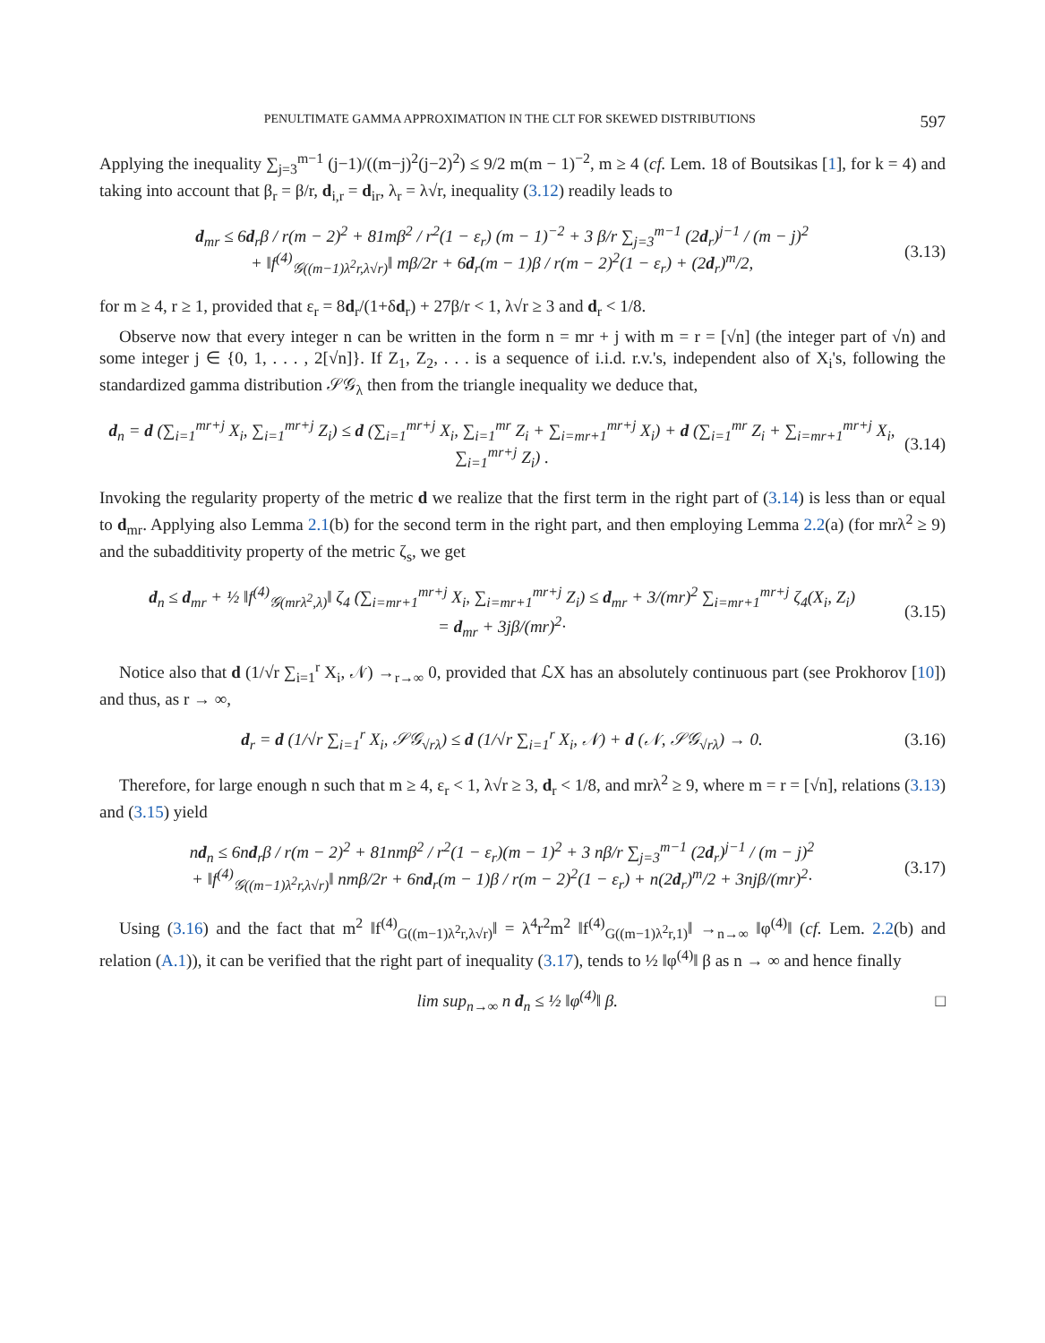PENULTIMATE GAMMA APPROXIMATION IN THE CLT FOR SKEWED DISTRIBUTIONS 597
Applying the inequality ∑<sub>j=3</sub><sup>m−1</sup> (j−1)/((m−j)<sup>2</sup>(j−2)<sup>2</sup>) ≤ 9/2 m(m − 1)<sup>−2</sup>, m ≥ 4 (cf. Lem. 18 of Boutsikas [1], for k = 4) and taking into account that β<sub>r</sub> = β/r, d<sub>i,r</sub> = d<sub>ir</sub>, λ<sub>r</sub> = λ√r, inequality (3.12) readily leads to
d<sub>mr</sub> ≤ 6d<sub>r</sub>β / r(m − 2)<sup>2</sup> + 81mβ<sup>2</sup> / r<sup>2</sup>(1 − ε<sub>r</sub>) (m − 1)<sup>−2</sup> + 3 β/r ∑<sub>j=3</sub><sup>m−1</sup> (2d<sub>r</sub>)<sup>j−1</sup> / (m − j)<sup>2</sup>
+ ‖f<sup>(4)</sup><sub>𝒢((m−1)λ<sup>2</sup>r,λ√r)</sub>‖ mβ/2r + 6d<sub>r</sub>(m − 1)β / r(m − 2)<sup>2</sup>(1 − ε<sub>r</sub>) + (2d<sub>r</sub>)<sup>m</sup>/2,
(3.13)
for m ≥ 4, r ≥ 1, provided that ε<sub>r</sub> = 8d<sub>r</sub>/(1+δd<sub>r</sub>) + 27β/r < 1, λ√r ≥ 3 and d<sub>r</sub> < 1/8.
Observe now that every integer n can be written in the form n = mr + j with m = r = [√n] (the integer part of √n) and some integer j ∈ {0, 1, . . . , 2[√n]}. If Z<sub>1</sub>, Z<sub>2</sub>, . . . is a sequence of i.i.d. r.v.'s, independent also of X<sub>i</sub>'s, following the standardized gamma distribution 𝒮𝒢<sub>λ</sub> then from the triangle inequality we deduce that,
d<sub>n</sub> = d (∑<sub>i=1</sub><sup>mr+j</sup> X<sub>i</sub>, ∑<sub>i=1</sub><sup>mr+j</sup> Z<sub>i</sub>) ≤ d (∑<sub>i=1</sub><sup>mr+j</sup> X<sub>i</sub>, ∑<sub>i=1</sub><sup>mr</sup> Z<sub>i</sub> + ∑<sub>i=mr+1</sub><sup>mr+j</sup> X<sub>i</sub>) + d (∑<sub>i=1</sub><sup>mr</sup> Z<sub>i</sub> + ∑<sub>i=mr+1</sub><sup>mr+j</sup> X<sub>i</sub>, ∑<sub>i=1</sub><sup>mr+j</sup> Z<sub>i</sub>) .
(3.14)
Invoking the regularity property of the metric d we realize that the first term in the right part of (3.14) is less than or equal to d<sub>mr</sub>. Applying also Lemma 2.1(b) for the second term in the right part, and then employing Lemma 2.2(a) (for mrλ<sup>2</sup> ≥ 9) and the subadditivity property of the metric ζ<sub>s</sub>, we get
d<sub>n</sub> ≤ d<sub>mr</sub> + ½ ‖f<sup>(4)</sup><sub>𝒢(mrλ<sup>2</sup>,λ)</sub>‖ ζ<sub>4</sub> (∑<sub>i=mr+1</sub><sup>mr+j</sup> X<sub>i</sub>, ∑<sub>i=mr+1</sub><sup>mr+j</sup> Z<sub>i</sub>) ≤ d<sub>mr</sub> + 3/(mr)<sup>2</sup> ∑<sub>i=mr+1</sub><sup>mr+j</sup> ζ<sub>4</sub>(X<sub>i</sub>, Z<sub>i</sub>)
= d<sub>mr</sub> + 3jβ/(mr)<sup>2</sup>·
(3.15)
Notice also that d (1/√r ∑<sub>i=1</sub><sup>r</sup> X<sub>i</sub>, 𝒩) →<sub>r→∞</sub> 0, provided that ℒX has an absolutely continuous part (see Prokhorov [10]) and thus, as r → ∞,
d<sub>r</sub> = d (1/√r ∑<sub>i=1</sub><sup>r</sup> X<sub>i</sub>, 𝒮𝒢<sub>√rλ</sub>) ≤ d (1/√r ∑<sub>i=1</sub><sup>r</sup> X<sub>i</sub>, 𝒩) + d (𝒩, 𝒮𝒢<sub>√rλ</sub>) → 0.
(3.16)
Therefore, for large enough n such that m ≥ 4, ε<sub>r</sub> < 1, λ√r ≥ 3, d<sub>r</sub> < 1/8, and mrλ<sup>2</sup> ≥ 9, where m = r = [√n], relations (3.13) and (3.15) yield
nd<sub>n</sub> ≤ 6nd<sub>r</sub>β / r(m − 2)<sup>2</sup> + 81nmβ<sup>2</sup> / r<sup>2</sup>(1 − ε<sub>r</sub>)(m − 1)<sup>2</sup> + 3 nβ/r ∑<sub>j=3</sub><sup>m−1</sup> (2d<sub>r</sub>)<sup>j−1</sup> / (m − j)<sup>2</sup>
+ ‖f<sup>(4)</sup><sub>𝒢((m−1)λ<sup>2</sup>r,λ√r)</sub>‖ nmβ/2r + 6nd<sub>r</sub>(m − 1)β / r(m − 2)<sup>2</sup>(1 − ε<sub>r</sub>) + n(2d<sub>r</sub>)<sup>m</sup>/2 + 3njβ/(mr)<sup>2</sup>·
(3.17)
Using (3.16) and the fact that m<sup>2</sup> ‖f<sup>(4)</sup><sub>G((m−1)λ<sup>2</sup>r,λ√r)</sub>‖ = λ<sup>4</sup>r<sup>2</sup>m<sup>2</sup> ‖f<sup>(4)</sup><sub>G((m−1)λ<sup>2</sup>r,1)</sub>‖ →<sub>n→∞</sub> ‖φ<sup>(4)</sup>‖ (cf. Lem. 2.2(b) and relation (A.1)), it can be verified that the right part of inequality (3.17), tends to ½ ‖φ<sup>(4)</sup>‖ β as n → ∞ and hence finally
lim sup<sub>n→∞</sub> n d<sub>n</sub> ≤ ½ ‖φ<sup>(4)</sup>‖ β. □